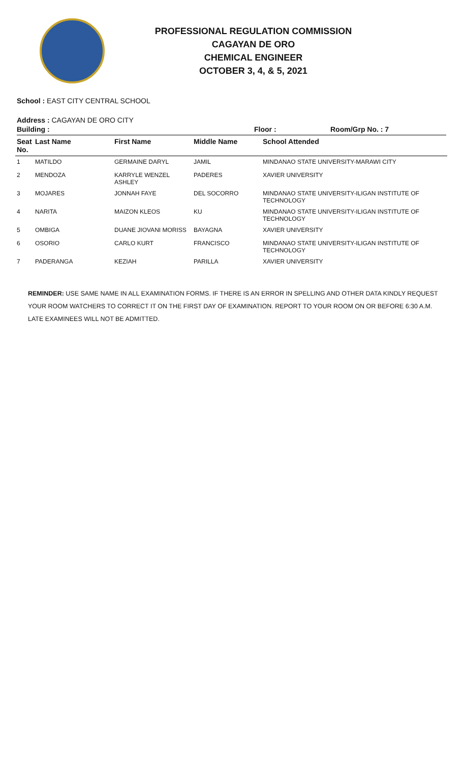PROFESSIONAL REGULATION COMMISSION
CAGAYAN DE ORO
CHEMICAL ENGINEER
OCTOBER 3, 4, & 5, 2021
School : EAST CITY CENTRAL SCHOOL
Address : CAGAYAN DE ORO CITY
Building : Floor : Room/Grp No. : 7
| Seat No. | Last Name | First Name | Middle Name | School Attended |
| --- | --- | --- | --- | --- |
| 1 | MATILDO | GERMAINE DARYL | JAMIL | MINDANAO STATE UNIVERSITY-MARAWI CITY |
| 2 | MENDOZA | KARRYLE WENZEL ASHLEY | PADERES | XAVIER UNIVERSITY |
| 3 | MOJARES | JONNAH FAYE | DEL SOCORRO | MINDANAO STATE UNIVERSITY-ILIGAN INSTITUTE OF TECHNOLOGY |
| 4 | NARITA | MAIZON KLEOS | KU | MINDANAO STATE UNIVERSITY-ILIGAN INSTITUTE OF TECHNOLOGY |
| 5 | OMBIGA | DUANE JIOVANI MORISS | BAYAGNA | XAVIER UNIVERSITY |
| 6 | OSORIO | CARLO KURT | FRANCISCO | MINDANAO STATE UNIVERSITY-ILIGAN INSTITUTE OF TECHNOLOGY |
| 7 | PADERANGA | KEZIAH | PARILLA | XAVIER UNIVERSITY |
REMINDER: USE SAME NAME IN ALL EXAMINATION FORMS. IF THERE IS AN ERROR IN SPELLING AND OTHER DATA KINDLY REQUEST YOUR ROOM WATCHERS TO CORRECT IT ON THE FIRST DAY OF EXAMINATION. REPORT TO YOUR ROOM ON OR BEFORE 6:30 A.M. LATE EXAMINEES WILL NOT BE ADMITTED.